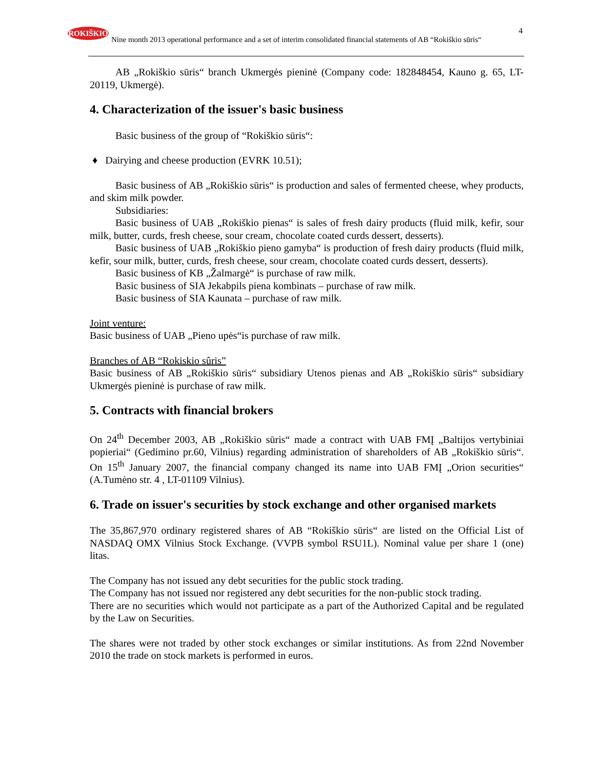ROKIŠKIO
Nine month 2013 operational performance and a set of interim consolidated financial statements of AB “Rokiškio sūris“
4
AB „Rokiškio sūris“ branch Ukmergės pieninė (Company code: 182848454, Kauno g. 65, LT-20119, Ukmergė).
4. Characterization of the issuer's basic business
Basic business of the group of “Rokiškio sūris“:
♦ Dairying and cheese production (EVRK 10.51);
Basic business of AB „Rokiškio sūris“ is production and sales of fermented cheese, whey products, and skim milk powder.
Subsidiaries:
Basic business of UAB „Rokiškio pienas“ is sales of fresh dairy products (fluid milk, kefir, sour milk, butter, curds, fresh cheese, sour cream, chocolate coated curds dessert, desserts).
Basic business of UAB „Rokiškio pieno gamyba“ is production of fresh dairy products (fluid milk, kefir, sour milk, butter, curds, fresh cheese, sour cream, chocolate coated curds dessert, desserts).
Basic business of KB „Žalmargė“ is purchase of raw milk.
Basic business of SIA Jekabpils piena kombinats – purchase of raw milk.
Basic business of SIA Kaunata – purchase of raw milk.
Joint venture:
Basic business of UAB „Pieno upės“is purchase of raw milk.
Branches of AB “Rokiskio sûris”
Basic business of AB „Rokiškio sūris“ subsidiary Utenos pienas and AB „Rokiškio sūris“ subsidiary Ukmergės pieninė is purchase of raw milk.
5. Contracts with financial brokers
On 24<sup>th</sup> December 2003, AB „Rokiškio sūris“ made a contract with UAB FMĮ „Baltijos vertybiniai popieriai“ (Gedimino pr.60, Vilnius) regarding administration of shareholders of AB „Rokiškio sūris“. On 15<sup>th</sup> January 2007, the financial company changed its name into UAB FMĮ „Orion securities“ (A.Tumėno str. 4 , LT-01109 Vilnius).
6. Trade on issuer's securities by stock exchange and other organised markets
The 35,867,970 ordinary registered shares of AB “Rokiškio sūris“ are listed on the Official List of NASDAQ OMX Vilnius Stock Exchange. (VVPB symbol RSU1L). Nominal value per share 1 (one) litas.
The Company has not issued any debt securities for the public stock trading.
The Company has not issued nor registered any debt securities for the non-public stock trading.
There are no securities which would not participate as a part of the Authorized Capital and be regulated by the Law on Securities.
The shares were not traded by other stock exchanges or similar institutions. As from 22nd November 2010 the trade on stock markets is performed in euros.